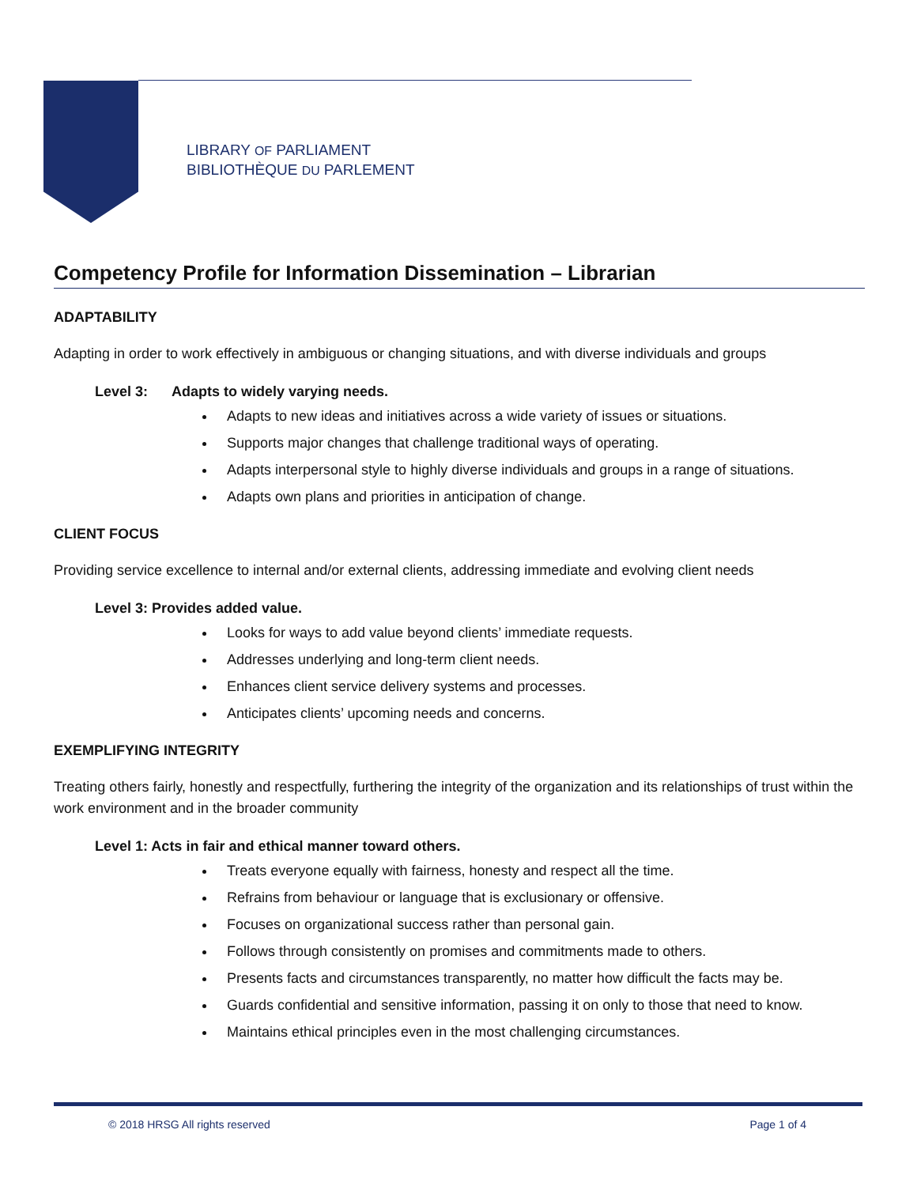LIBRARY OF PARLIAMENT
BIBLIOTHÈQUE DU PARLEMENT
Competency Profile for Information Dissemination – Librarian
ADAPTABILITY
Adapting in order to work effectively in ambiguous or changing situations, and with diverse individuals and groups
Level 3: Adapts to widely varying needs.
Adapts to new ideas and initiatives across a wide variety of issues or situations.
Supports major changes that challenge traditional ways of operating.
Adapts interpersonal style to highly diverse individuals and groups in a range of situations.
Adapts own plans and priorities in anticipation of change.
CLIENT FOCUS
Providing service excellence to internal and/or external clients, addressing immediate and evolving client needs
Level 3: Provides added value.
Looks for ways to add value beyond clients’ immediate requests.
Addresses underlying and long-term client needs.
Enhances client service delivery systems and processes.
Anticipates clients’ upcoming needs and concerns.
EXEMPLIFYING INTEGRITY
Treating others fairly, honestly and respectfully, furthering the integrity of the organization and its relationships of trust within the work environment and in the broader community
Level 1: Acts in fair and ethical manner toward others.
Treats everyone equally with fairness, honesty and respect all the time.
Refrains from behaviour or language that is exclusionary or offensive.
Focuses on organizational success rather than personal gain.
Follows through consistently on promises and commitments made to others.
Presents facts and circumstances transparently, no matter how difficult the facts may be.
Guards confidential and sensitive information, passing it on only to those that need to know.
Maintains ethical principles even in the most challenging circumstances.
© 2018 HRSG All rights reserved Page 1 of 4